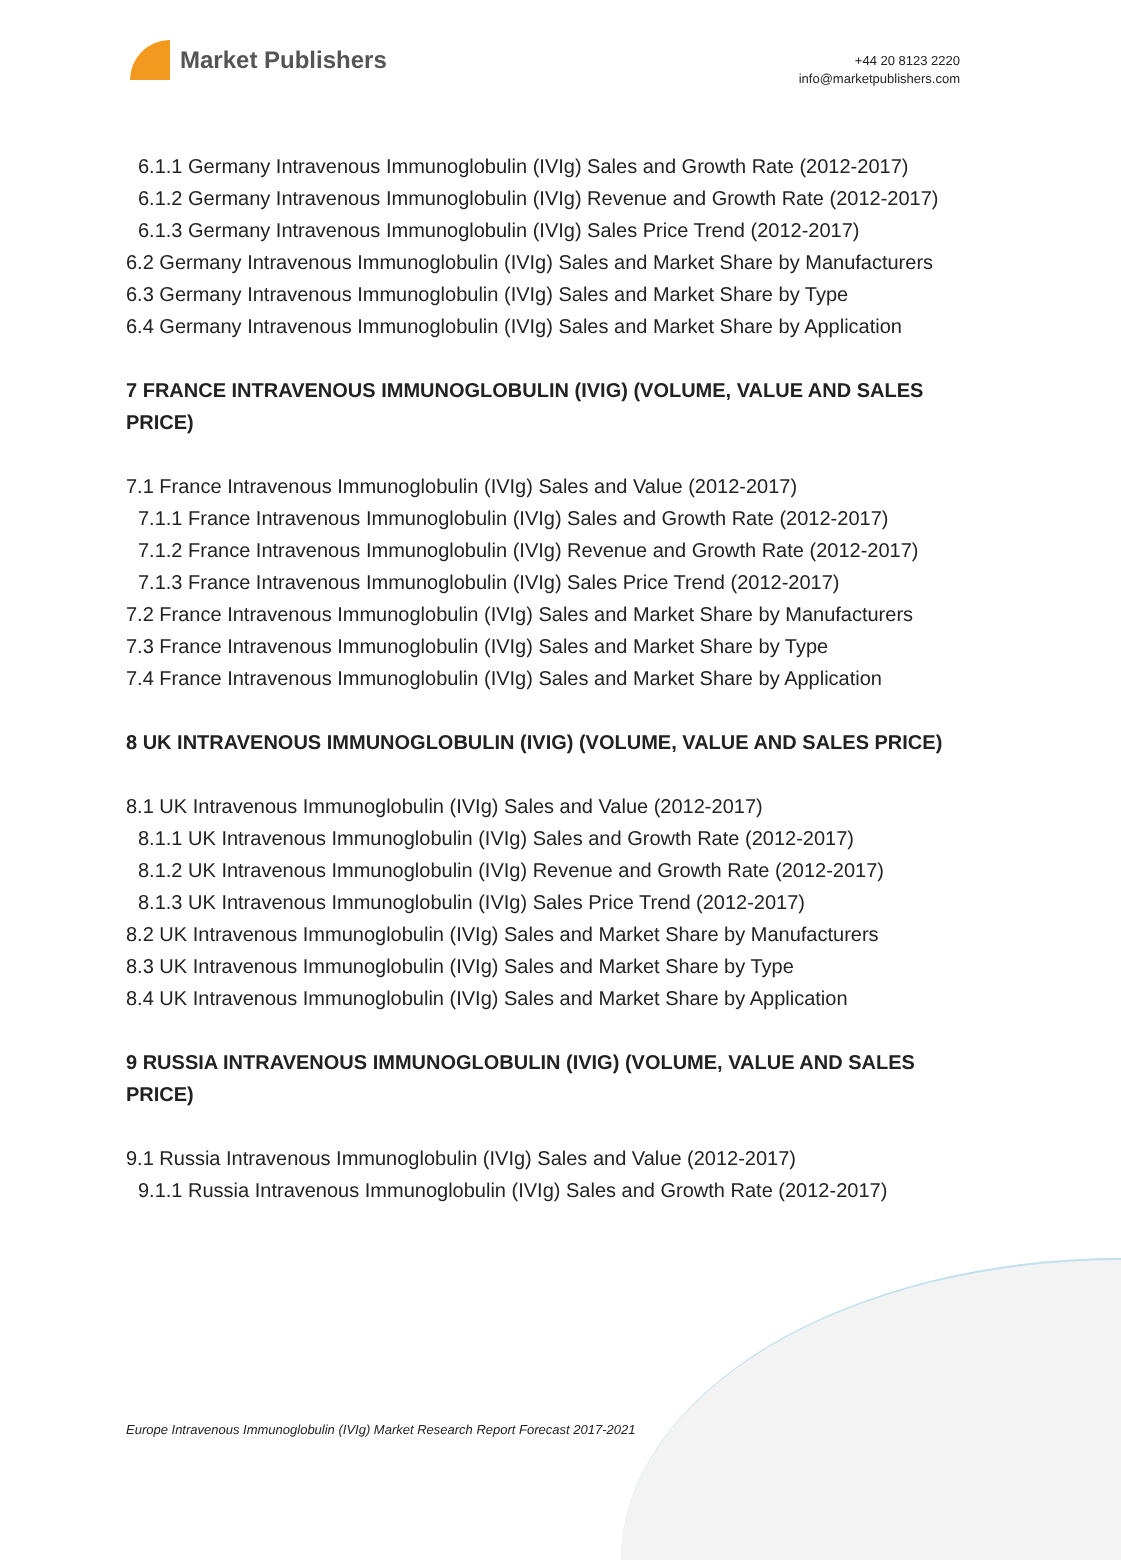Market Publishers
+44 20 8123 2220
info@marketpublishers.com
6.1.1 Germany Intravenous Immunoglobulin (IVIg) Sales and Growth Rate (2012-2017)
6.1.2 Germany Intravenous Immunoglobulin (IVIg) Revenue and Growth Rate (2012-2017)
6.1.3 Germany Intravenous Immunoglobulin (IVIg) Sales Price Trend (2012-2017)
6.2 Germany Intravenous Immunoglobulin (IVIg) Sales and Market Share by Manufacturers
6.3 Germany Intravenous Immunoglobulin (IVIg) Sales and Market Share by Type
6.4 Germany Intravenous Immunoglobulin (IVIg) Sales and Market Share by Application
7 FRANCE INTRAVENOUS IMMUNOGLOBULIN (IVIG) (VOLUME, VALUE AND SALES PRICE)
7.1 France Intravenous Immunoglobulin (IVIg) Sales and Value (2012-2017)
7.1.1 France Intravenous Immunoglobulin (IVIg) Sales and Growth Rate (2012-2017)
7.1.2 France Intravenous Immunoglobulin (IVIg) Revenue and Growth Rate (2012-2017)
7.1.3 France Intravenous Immunoglobulin (IVIg) Sales Price Trend (2012-2017)
7.2 France Intravenous Immunoglobulin (IVIg) Sales and Market Share by Manufacturers
7.3 France Intravenous Immunoglobulin (IVIg) Sales and Market Share by Type
7.4 France Intravenous Immunoglobulin (IVIg) Sales and Market Share by Application
8 UK INTRAVENOUS IMMUNOGLOBULIN (IVIG) (VOLUME, VALUE AND SALES PRICE)
8.1 UK Intravenous Immunoglobulin (IVIg) Sales and Value (2012-2017)
8.1.1 UK Intravenous Immunoglobulin (IVIg) Sales and Growth Rate (2012-2017)
8.1.2 UK Intravenous Immunoglobulin (IVIg) Revenue and Growth Rate (2012-2017)
8.1.3 UK Intravenous Immunoglobulin (IVIg) Sales Price Trend (2012-2017)
8.2 UK Intravenous Immunoglobulin (IVIg) Sales and Market Share by Manufacturers
8.3 UK Intravenous Immunoglobulin (IVIg) Sales and Market Share by Type
8.4 UK Intravenous Immunoglobulin (IVIg) Sales and Market Share by Application
9 RUSSIA INTRAVENOUS IMMUNOGLOBULIN (IVIG) (VOLUME, VALUE AND SALES PRICE)
9.1 Russia Intravenous Immunoglobulin (IVIg) Sales and Value (2012-2017)
9.1.1 Russia Intravenous Immunoglobulin (IVIg) Sales and Growth Rate (2012-2017)
Europe Intravenous Immunoglobulin (IVIg) Market Research Report Forecast 2017-2021